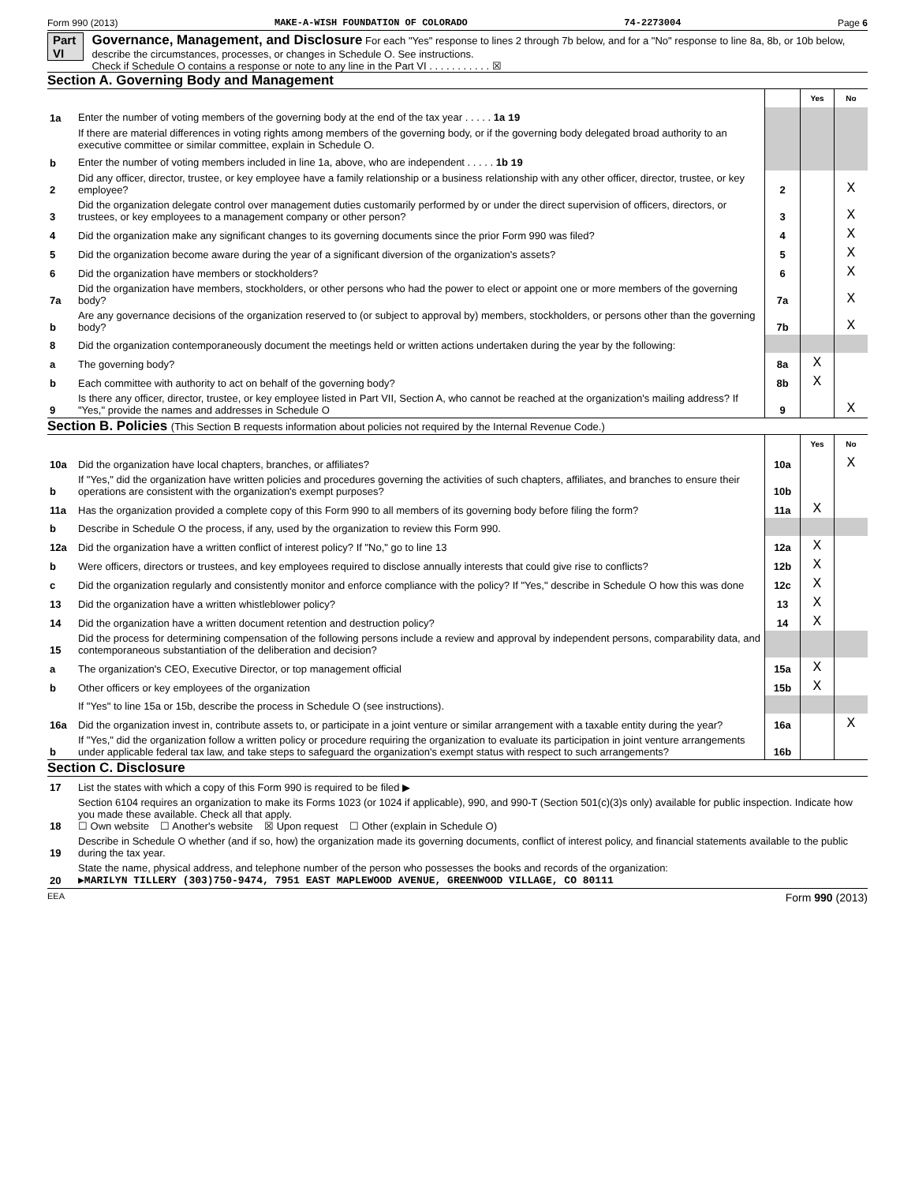Form 990 (2013) MAKE-A-WISH FOUNDATION OF COLORADO 74-2273004 Page 6
Part VI Governance, Management, and Disclosure For each "Yes" response to lines 2 through 7b below, and for a "No" response to line 8a, 8b, or 10b below, describe the circumstances, processes, or changes in Schedule O. See instructions.
Check if Schedule O contains a response or note to any line in the Part VI . . . . . . . . . . . ☒
Section A. Governing Body and Management
| | | | Yes | No |
| 1a | Enter the number of voting members of the governing body at the end of the tax year . . . . . 1a 19 | | | |
| | If there are material differences in voting rights among members of the governing body, or if the governing body delegated broad authority to an executive committee or similar committee, explain in Schedule O. | | | |
| b | Enter the number of voting members included in line 1a, above, who are independent . . . . . 1b 19 | | | |
| 2 | Did any officer, director, trustee, or key employee have a family relationship or a business relationship with any other officer, director, trustee, or key employee? | 2 | | X |
| 3 | Did the organization delegate control over management duties customarily performed by or under the direct supervision of officers, directors, or trustees, or key employees to a management company or other person? | 3 | | X |
| 4 | Did the organization make any significant changes to its governing documents since the prior Form 990 was filed? | 4 | | X |
| 5 | Did the organization become aware during the year of a significant diversion of the organization's assets? | 5 | | X |
| 6 | Did the organization have members or stockholders? | 6 | | X |
| 7a | Did the organization have members, stockholders, or other persons who had the power to elect or appoint one or more members of the governing body? | 7a | | X |
| b | Are any governance decisions of the organization reserved to (or subject to approval by) members, stockholders, or persons other than the governing body? | 7b | | X |
| 8 | Did the organization contemporaneously document the meetings held or written actions undertaken during the year by the following: | | | |
| a | The governing body? | 8a | X | |
| b | Each committee with authority to act on behalf of the governing body? | 8b | X | |
| 9 | Is there any officer, director, trustee, or key employee listed in Part VII, Section A, who cannot be reached at the organization's mailing address? If "Yes," provide the names and addresses in Schedule O | 9 | | X |
Section B. Policies (This Section B requests information about policies not required by the Internal Revenue Code.)
| | | | Yes | No |
| 10a | Did the organization have local chapters, branches, or affiliates? | 10a | | X |
| b | If "Yes," did the organization have written policies and procedures governing the activities of such chapters, affiliates, and branches to ensure their operations are consistent with the organization's exempt purposes? | 10b | | |
| 11a | Has the organization provided a complete copy of this Form 990 to all members of its governing body before filing the form? | 11a | X | |
| b | Describe in Schedule O the process, if any, used by the organization to review this Form 990. | | | |
| 12a | Did the organization have a written conflict of interest policy? If "No," go to line 13 | 12a | X | |
| b | Were officers, directors or trustees, and key employees required to disclose annually interests that could give rise to conflicts? | 12b | X | |
| c | Did the organization regularly and consistently monitor and enforce compliance with the policy? If "Yes," describe in Schedule O how this was done | 12c | X | |
| 13 | Did the organization have a written whistleblower policy? | 13 | X | |
| 14 | Did the organization have a written document retention and destruction policy? | 14 | X | |
| 15 | Did the process for determining compensation of the following persons include a review and approval by independent persons, comparability data, and contemporaneous substantiation of the deliberation and decision? | | | |
| a | The organization's CEO, Executive Director, or top management official | 15a | X | |
| b | Other officers or key employees of the organization | 15b | X | |
| | If "Yes" to line 15a or 15b, describe the process in Schedule O (see instructions). | | | |
| 16a | Did the organization invest in, contribute assets to, or participate in a joint venture or similar arrangement with a taxable entity during the year? | 16a | | X |
| b | If "Yes," did the organization follow a written policy or procedure requiring the organization to evaluate its participation in joint venture arrangements under applicable federal tax law, and take steps to safeguard the organization's exempt status with respect to such arrangements? | 16b | | |
Section C. Disclosure
| 17 | List the states with which a copy of this Form 990 is required to be filed ▶ |
| 18 | Section 6104 requires an organization to make its Forms 1023 (or 1024 if applicable), 990, and 990-T (Section 501(c)(3)s only) available for public inspection. Indicate how you made these available. Check all that apply. ☐ Own website ☐ Another's website ☒ Upon request ☐ Other (explain in Schedule O) |
| 19 | Describe in Schedule O whether (and if so, how) the organization made its governing documents, conflict of interest policy, and financial statements available to the public during the tax year. |
| 20 | State the name, physical address, and telephone number of the person who possesses the books and records of the organization: ▶MARILYN TILLERY (303)750-9474, 7951 EAST MAPLEWOOD AVENUE, GREENWOOD VILLAGE, CO 80111 |
EEA Form 990 (2013)